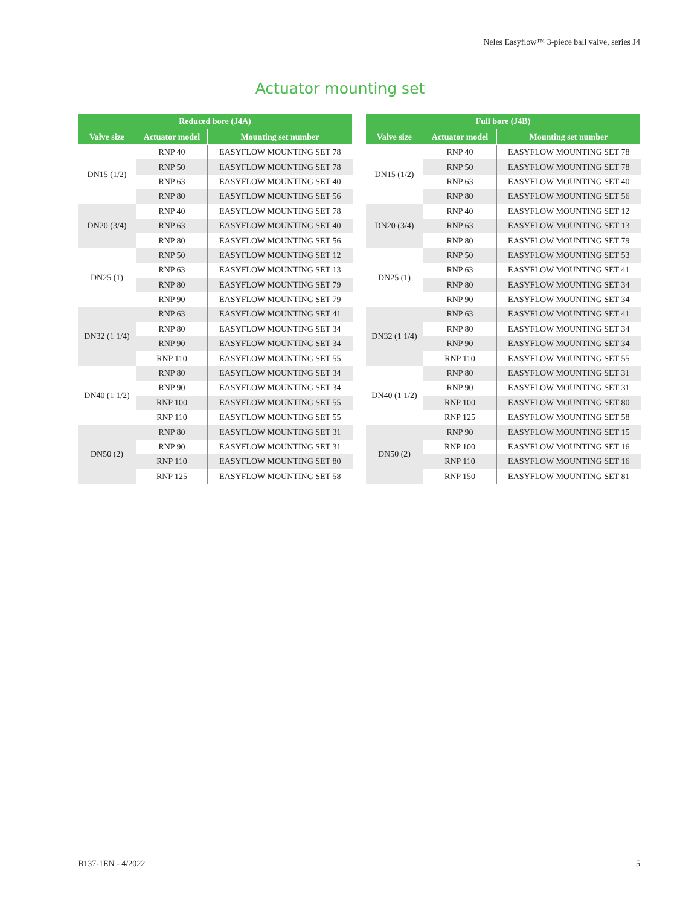Neles Easyflow™ 3-piece ball valve, series J4
Actuator mounting set
| Reduced bore (J4A) | | |
| --- | --- | --- |
| Valve size | Actuator model | Mounting set number |
| DN15 (1/2) | RNP 40 | EASYFLOW MOUNTING SET 78 |
| | RNP 50 | EASYFLOW MOUNTING SET 78 |
| | RNP 63 | EASYFLOW MOUNTING SET 40 |
| | RNP 80 | EASYFLOW MOUNTING SET 56 |
| DN20 (3/4) | RNP 40 | EASYFLOW MOUNTING SET 78 |
| | RNP 63 | EASYFLOW MOUNTING SET 40 |
| | RNP 80 | EASYFLOW MOUNTING SET 56 |
| DN25 (1) | RNP 50 | EASYFLOW MOUNTING SET 12 |
| | RNP 63 | EASYFLOW MOUNTING SET 13 |
| | RNP 80 | EASYFLOW MOUNTING SET 79 |
| | RNP 90 | EASYFLOW MOUNTING SET 79 |
| DN32 (1 1/4) | RNP 63 | EASYFLOW MOUNTING SET 41 |
| | RNP 80 | EASYFLOW MOUNTING SET 34 |
| | RNP 90 | EASYFLOW MOUNTING SET 34 |
| | RNP 110 | EASYFLOW MOUNTING SET 55 |
| DN40 (1 1/2) | RNP 80 | EASYFLOW MOUNTING SET 34 |
| | RNP 90 | EASYFLOW MOUNTING SET 34 |
| | RNP 100 | EASYFLOW MOUNTING SET 55 |
| | RNP 110 | EASYFLOW MOUNTING SET 55 |
| DN50 (2) | RNP 80 | EASYFLOW MOUNTING SET 31 |
| | RNP 90 | EASYFLOW MOUNTING SET 31 |
| | RNP 110 | EASYFLOW MOUNTING SET 80 |
| | RNP 125 | EASYFLOW MOUNTING SET 58 |
| Full bore (J4B) | | |
| --- | --- | --- |
| Valve size | Actuator model | Mounting set number |
| DN15 (1/2) | RNP 40 | EASYFLOW MOUNTING SET 78 |
| | RNP 50 | EASYFLOW MOUNTING SET 78 |
| | RNP 63 | EASYFLOW MOUNTING SET 40 |
| | RNP 80 | EASYFLOW MOUNTING SET 56 |
| DN20 (3/4) | RNP 40 | EASYFLOW MOUNTING SET 12 |
| | RNP 63 | EASYFLOW MOUNTING SET 13 |
| | RNP 80 | EASYFLOW MOUNTING SET 79 |
| DN25 (1) | RNP 50 | EASYFLOW MOUNTING SET 53 |
| | RNP 63 | EASYFLOW MOUNTING SET 41 |
| | RNP 80 | EASYFLOW MOUNTING SET 34 |
| | RNP 90 | EASYFLOW MOUNTING SET 34 |
| DN32 (1 1/4) | RNP 63 | EASYFLOW MOUNTING SET 41 |
| | RNP 80 | EASYFLOW MOUNTING SET 34 |
| | RNP 90 | EASYFLOW MOUNTING SET 34 |
| | RNP 110 | EASYFLOW MOUNTING SET 55 |
| DN40 (1 1/2) | RNP 80 | EASYFLOW MOUNTING SET 31 |
| | RNP 90 | EASYFLOW MOUNTING SET 31 |
| | RNP 100 | EASYFLOW MOUNTING SET 80 |
| | RNP 125 | EASYFLOW MOUNTING SET 58 |
| DN50 (2) | RNP 90 | EASYFLOW MOUNTING SET 15 |
| | RNP 100 | EASYFLOW MOUNTING SET 16 |
| | RNP 110 | EASYFLOW MOUNTING SET 16 |
| | RNP 150 | EASYFLOW MOUNTING SET 81 |
B137-1EN - 4/2022 5